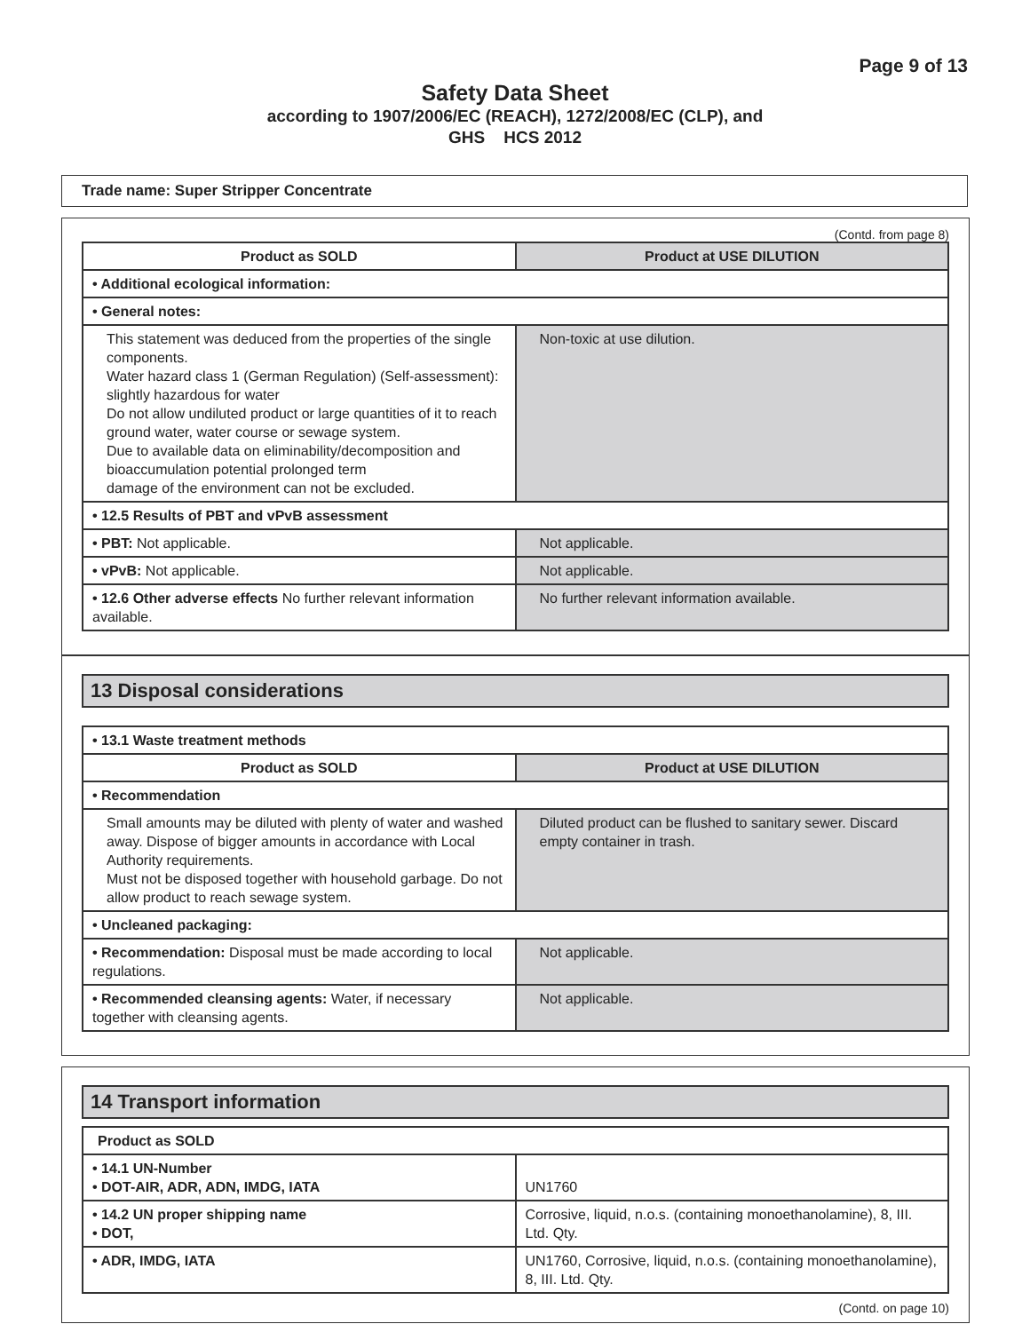Page 9 of 13
Safety Data Sheet
according to 1907/2006/EC (REACH), 1272/2008/EC (CLP), and
GHS HCS 2012
Trade name: Super Stripper Concentrate
(Contd. from page 8)
| Product as SOLD | Product at USE DILUTION |
| --- | --- |
| • Additional ecological information: | |
| • General notes: | |
| This statement was deduced from the properties of the single components. Water hazard class 1 (German Regulation) (Self-assessment): slightly hazardous for water Do not allow undiluted product or large quantities of it to reach ground water, water course or sewage system. Due to available data on eliminability/decomposition and bioaccumulation potential prolonged term damage of the environment can not be excluded. | Non-toxic at use dilution. |
| • 12.5 Results of PBT and vPvB assessment | |
| • PBT: Not applicable. | Not applicable. |
| • vPvB: Not applicable. | Not applicable. |
| • 12.6 Other adverse effects No further relevant information available. | No further relevant information available. |
13 Disposal considerations
| • 13.1 Waste treatment methods | |
| Product as SOLD | Product at USE DILUTION |
| • Recommendation | |
| Small amounts may be diluted with plenty of water and washed away. Dispose of bigger amounts in accordance with Local Authority requirements. Must not be disposed together with household garbage. Do not allow product to reach sewage system. | Diluted product can be flushed to sanitary sewer. Discard empty container in trash. |
| • Uncleaned packaging: | |
| • Recommendation: Disposal must be made according to local regulations. | Not applicable. |
| • Recommended cleansing agents: Water, if necessary together with cleansing agents. | Not applicable. |
14 Transport information
| Product as SOLD | |
| • 14.1 UN-Number • DOT-AIR, ADR, ADN, IMDG, IATA | UN1760 |
| • 14.2 UN proper shipping name • DOT, | Corrosive, liquid, n.o.s. (containing monoethanolamine), 8, III. Ltd. Qty. |
| • ADR, IMDG, IATA | UN1760, Corrosive, liquid, n.o.s. (containing monoethanolamine), 8, III. Ltd. Qty. |
(Contd. on page 10)